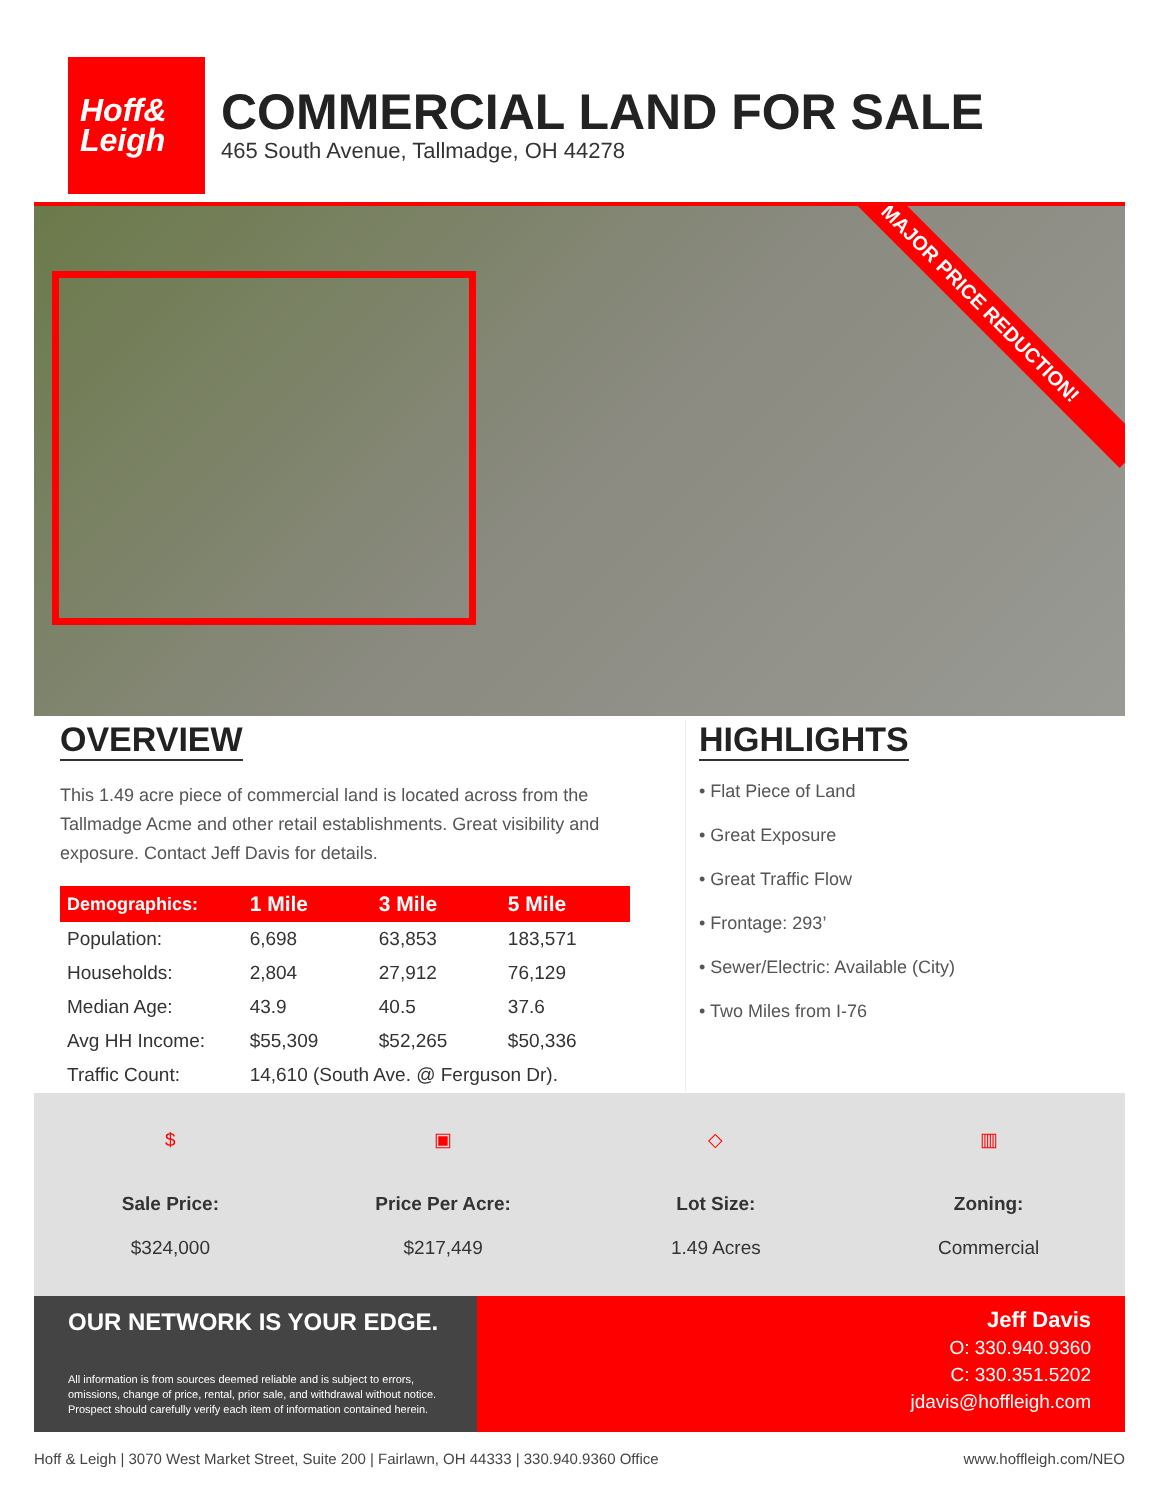Hoff&
Leigh
COMMERCIAL LAND FOR SALE
465 South Avenue, Tallmadge, OH 44278
MAJOR PRICE REDUCTION!
OVERVIEW
This 1.49 acre piece of commercial land is located across from the Tallmadge Acme and other retail establishments. Great visibility and exposure. Contact Jeff Davis for details.
| Demographics: | 1 Mile | 3 Mile | 5 Mile |
| --- | --- | --- | --- |
| Population: | 6,698 | 63,853 | 183,571 |
| Households: | 2,804 | 27,912 | 76,129 |
| Median Age: | 43.9 | 40.5 | 37.6 |
| Avg HH Income: | $55,309 | $52,265 | $50,336 |
| Traffic Count: | 14,610 (South Ave. @ Ferguson Dr). | | |
HIGHLIGHTS
• Flat Piece of Land
• Great Exposure
• Great Traffic Flow
• Frontage: 293’
• Sewer/Electric: Available (City)
• Two Miles from I-76
$
Sale Price:
$324,000
▣
Price Per Acre:
$217,449
◇
Lot Size:
1.49 Acres
▥
Zoning:
Commercial
OUR NETWORK IS YOUR EDGE.
All information is from sources deemed reliable and is subject to errors, omissions, change of price, rental, prior sale, and withdrawal without notice. Prospect should carefully verify each item of information contained herein.
Jeff Davis
O: 330.940.9360
C: 330.351.5202
jdavis@hoffleigh.com
Hoff & Leigh | 3070 West Market Street, Suite 200 | Fairlawn, OH 44333 | 330.940.9360 Office www.hoffleigh.com/NEO